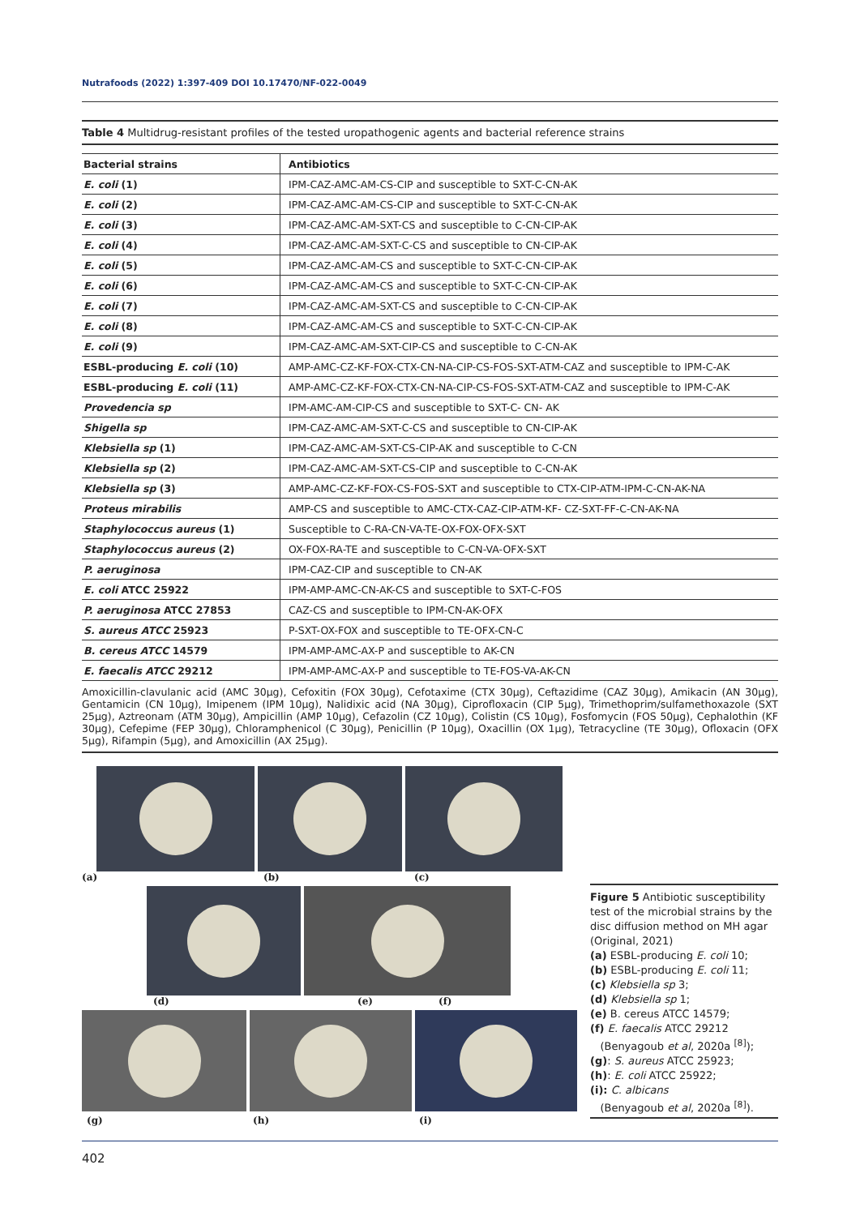Nutrafoods (2022) 1:397-409 DOI 10.17470/NF-022-0049
Table 4 Multidrug-resistant profiles of the tested uropathogenic agents and bacterial reference strains
| Bacterial strains | Antibiotics |
| --- | --- |
| E. coli (1) | IPM-CAZ-AMC-AM-CS-CIP and susceptible to SXT-C-CN-AK |
| E. coli (2) | IPM-CAZ-AMC-AM-CS-CIP and susceptible to SXT-C-CN-AK |
| E. coli (3) | IPM-CAZ-AMC-AM-SXT-CS and susceptible to C-CN-CIP-AK |
| E. coli (4) | IPM-CAZ-AMC-AM-SXT-C-CS and susceptible to CN-CIP-AK |
| E. coli (5) | IPM-CAZ-AMC-AM-CS and susceptible to SXT-C-CN-CIP-AK |
| E. coli (6) | IPM-CAZ-AMC-AM-CS and susceptible to SXT-C-CN-CIP-AK |
| E. coli (7) | IPM-CAZ-AMC-AM-SXT-CS and susceptible to C-CN-CIP-AK |
| E. coli (8) | IPM-CAZ-AMC-AM-CS and susceptible to SXT-C-CN-CIP-AK |
| E. coli (9) | IPM-CAZ-AMC-AM-SXT-CIP-CS and susceptible to C-CN-AK |
| ESBL-producing E. coli (10) | AMP-AMC-CZ-KF-FOX-CTX-CN-NA-CIP-CS-FOS-SXT-ATM-CAZ and susceptible to IPM-C-AK |
| ESBL-producing E. coli (11) | AMP-AMC-CZ-KF-FOX-CTX-CN-NA-CIP-CS-FOS-SXT-ATM-CAZ and susceptible to IPM-C-AK |
| Provedencia sp | IPM-AMC-AM-CIP-CS and susceptible to SXT-C- CN- AK |
| Shigella sp | IPM-CAZ-AMC-AM-SXT-C-CS and susceptible to CN-CIP-AK |
| Klebsiella sp (1) | IPM-CAZ-AMC-AM-SXT-CS-CIP-AK and susceptible to C-CN |
| Klebsiella sp (2) | IPM-CAZ-AMC-AM-SXT-CS-CIP and susceptible to C-CN-AK |
| Klebsiella sp (3) | AMP-AMC-CZ-KF-FOX-CS-FOS-SXT and susceptible to CTX-CIP-ATM-IPM-C-CN-AK-NA |
| Proteus mirabilis | AMP-CS and susceptible to AMC-CTX-CAZ-CIP-ATM-KF- CZ-SXT-FF-C-CN-AK-NA |
| Staphylococcus aureus (1) | Susceptible to C-RA-CN-VA-TE-OX-FOX-OFX-SXT |
| Staphylococcus aureus (2) | OX-FOX-RA-TE and susceptible to C-CN-VA-OFX-SXT |
| P. aeruginosa | IPM-CAZ-CIP and susceptible to CN-AK |
| E. coli ATCC 25922 | IPM-AMP-AMC-CN-AK-CS and susceptible to SXT-C-FOS |
| P. aeruginosa ATCC 27853 | CAZ-CS and susceptible to IPM-CN-AK-OFX |
| S. aureus ATCC 25923 | P-SXT-OX-FOX and susceptible to TE-OFX-CN-C |
| B. cereus ATCC 14579 | IPM-AMP-AMC-AX-P and susceptible to AK-CN |
| E. faecalis ATCC 29212 | IPM-AMP-AMC-AX-P and susceptible to TE-FOS-VA-AK-CN |
Amoxicillin-clavulanic acid (AMC 30μg), Cefoxitin (FOX 30μg), Cefotaxime (CTX 30μg), Ceftazidime (CAZ 30μg), Amikacin (AN 30μg), Gentamicin (CN 10μg), Imipenem (IPM 10μg), Nalidixic acid (NA 30μg), Ciprofloxacin (CIP 5μg), Trimethoprim/sulfamethoxazole (SXT 25μg), Aztreonam (ATM 30μg), Ampicillin (AMP 10μg), Cefazolin (CZ 10μg), Colistin (CS 10μg), Fosfomycin (FOS 50μg), Cephalothin (KF 30μg), Cefepime (FEP 30μg), Chloramphenicol (C 30μg), Penicillin (P 10μg), Oxacillin (OX 1μg), Tetracycline (TE 30μg), Ofloxacin (OFX 5μg), Rifampin (5μg), and Amoxicillin (AX 25μg).
(a) (b) (c)
(d) (e) (f)
(g) (h) (i)
Figure 5 Antibiotic susceptibility test of the microbial strains by the disc diffusion method on MH agar (Original, 2021)
(a) ESBL-producing E. coli 10;
(b) ESBL-producing E. coli 11;
(c) Klebsiella sp 3;
(d) Klebsiella sp 1;
(e) B. cereus ATCC 14579;
(f) E. faecalis ATCC 29212
(Benyagoub et al, 2020a <sup>[8]</sup>);
(g): S. aureus ATCC 25923;
(h): E. coli ATCC 25922;
(i): C. albicans
(Benyagoub et al, 2020a <sup>[8]</sup>).
402